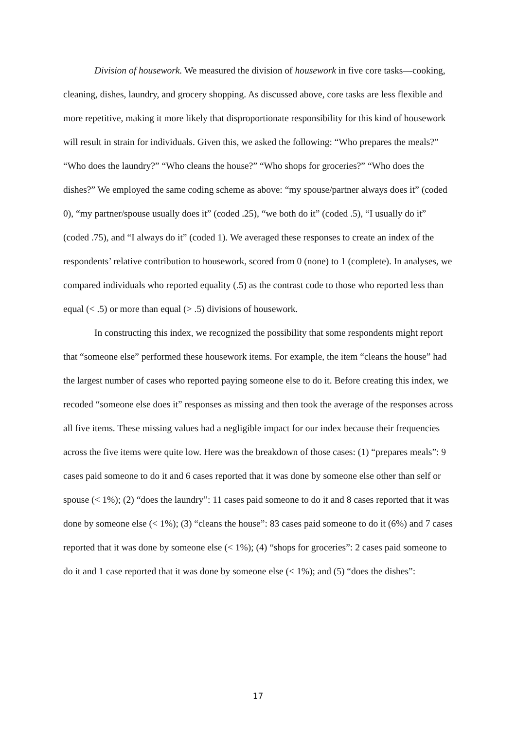Division of housework. We measured the division of housework in five core tasks—cooking, cleaning, dishes, laundry, and grocery shopping. As discussed above, core tasks are less flexible and more repetitive, making it more likely that disproportionate responsibility for this kind of housework will result in strain for individuals. Given this, we asked the following: “Who prepares the meals?” “Who does the laundry?” “Who cleans the house?” “Who shops for groceries?” “Who does the dishes?” We employed the same coding scheme as above: “my spouse/partner always does it” (coded 0), “my partner/spouse usually does it” (coded .25), “we both do it” (coded .5), “I usually do it” (coded .75), and “I always do it” (coded 1). We averaged these responses to create an index of the respondents’ relative contribution to housework, scored from 0 (none) to 1 (complete). In analyses, we compared individuals who reported equality (.5) as the contrast code to those who reported less than equal (< .5) or more than equal (> .5) divisions of housework.
In constructing this index, we recognized the possibility that some respondents might report that “someone else” performed these housework items. For example, the item “cleans the house” had the largest number of cases who reported paying someone else to do it. Before creating this index, we recoded “someone else does it” responses as missing and then took the average of the responses across all five items. These missing values had a negligible impact for our index because their frequencies across the five items were quite low. Here was the breakdown of those cases: (1) “prepares meals”: 9 cases paid someone to do it and 6 cases reported that it was done by someone else other than self or spouse (< 1%); (2) “does the laundry”: 11 cases paid someone to do it and 8 cases reported that it was done by someone else (< 1%); (3) “cleans the house”: 83 cases paid someone to do it (6%) and 7 cases reported that it was done by someone else (< 1%); (4) “shops for groceries”: 2 cases paid someone to do it and 1 case reported that it was done by someone else (< 1%); and (5) “does the dishes”:
17